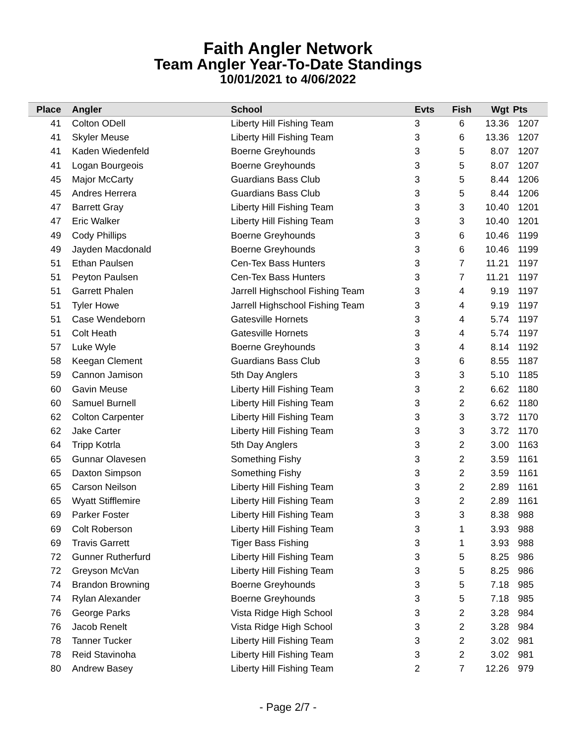Faith Angler Network
Team Angler Year-To-Date Standings
10/01/2021 to 4/06/2022
| Place | Angler | School | Evts | Fish | Wgt | Pts |
| --- | --- | --- | --- | --- | --- | --- |
| 41 | Colton ODell | Liberty Hill Fishing Team | 3 | 6 | 13.36 | 1207 |
| 41 | Skyler Meuse | Liberty Hill Fishing Team | 3 | 6 | 13.36 | 1207 |
| 41 | Kaden Wiedenfeld | Boerne Greyhounds | 3 | 5 | 8.07 | 1207 |
| 41 | Logan Bourgeois | Boerne Greyhounds | 3 | 5 | 8.07 | 1207 |
| 45 | Major McCarty | Guardians Bass Club | 3 | 5 | 8.44 | 1206 |
| 45 | Andres Herrera | Guardians Bass Club | 3 | 5 | 8.44 | 1206 |
| 47 | Barrett Gray | Liberty Hill Fishing Team | 3 | 3 | 10.40 | 1201 |
| 47 | Eric Walker | Liberty Hill Fishing Team | 3 | 3 | 10.40 | 1201 |
| 49 | Cody Phillips | Boerne Greyhounds | 3 | 6 | 10.46 | 1199 |
| 49 | Jayden Macdonald | Boerne Greyhounds | 3 | 6 | 10.46 | 1199 |
| 51 | Ethan Paulsen | Cen-Tex Bass Hunters | 3 | 7 | 11.21 | 1197 |
| 51 | Peyton Paulsen | Cen-Tex Bass Hunters | 3 | 7 | 11.21 | 1197 |
| 51 | Garrett Phalen | Jarrell Highschool Fishing Team | 3 | 4 | 9.19 | 1197 |
| 51 | Tyler Howe | Jarrell Highschool Fishing Team | 3 | 4 | 9.19 | 1197 |
| 51 | Case Wendeborn | Gatesville Hornets | 3 | 4 | 5.74 | 1197 |
| 51 | Colt Heath | Gatesville Hornets | 3 | 4 | 5.74 | 1197 |
| 57 | Luke Wyle | Boerne Greyhounds | 3 | 4 | 8.14 | 1192 |
| 58 | Keegan Clement | Guardians Bass Club | 3 | 6 | 8.55 | 1187 |
| 59 | Cannon Jamison | 5th Day Anglers | 3 | 3 | 5.10 | 1185 |
| 60 | Gavin Meuse | Liberty Hill Fishing Team | 3 | 2 | 6.62 | 1180 |
| 60 | Samuel Burnell | Liberty Hill Fishing Team | 3 | 2 | 6.62 | 1180 |
| 62 | Colton Carpenter | Liberty Hill Fishing Team | 3 | 3 | 3.72 | 1170 |
| 62 | Jake Carter | Liberty Hill Fishing Team | 3 | 3 | 3.72 | 1170 |
| 64 | Tripp Kotrla | 5th Day Anglers | 3 | 2 | 3.00 | 1163 |
| 65 | Gunnar Olavesen | Something Fishy | 3 | 2 | 3.59 | 1161 |
| 65 | Daxton Simpson | Something Fishy | 3 | 2 | 3.59 | 1161 |
| 65 | Carson Neilson | Liberty Hill Fishing Team | 3 | 2 | 2.89 | 1161 |
| 65 | Wyatt Stifflemire | Liberty Hill Fishing Team | 3 | 2 | 2.89 | 1161 |
| 69 | Parker Foster | Liberty Hill Fishing Team | 3 | 3 | 8.38 | 988 |
| 69 | Colt Roberson | Liberty Hill Fishing Team | 3 | 1 | 3.93 | 988 |
| 69 | Travis Garrett | Tiger Bass Fishing | 3 | 1 | 3.93 | 988 |
| 72 | Gunner Rutherfurd | Liberty Hill Fishing Team | 3 | 5 | 8.25 | 986 |
| 72 | Greyson McVan | Liberty Hill Fishing Team | 3 | 5 | 8.25 | 986 |
| 74 | Brandon Browning | Boerne Greyhounds | 3 | 5 | 7.18 | 985 |
| 74 | Rylan Alexander | Boerne Greyhounds | 3 | 5 | 7.18 | 985 |
| 76 | George Parks | Vista Ridge High School | 3 | 2 | 3.28 | 984 |
| 76 | Jacob Renelt | Vista Ridge High School | 3 | 2 | 3.28 | 984 |
| 78 | Tanner Tucker | Liberty Hill Fishing Team | 3 | 2 | 3.02 | 981 |
| 78 | Reid Stavinoha | Liberty Hill Fishing Team | 3 | 2 | 3.02 | 981 |
| 80 | Andrew Basey | Liberty Hill Fishing Team | 2 | 7 | 12.26 | 979 |
- Page 2/7 -